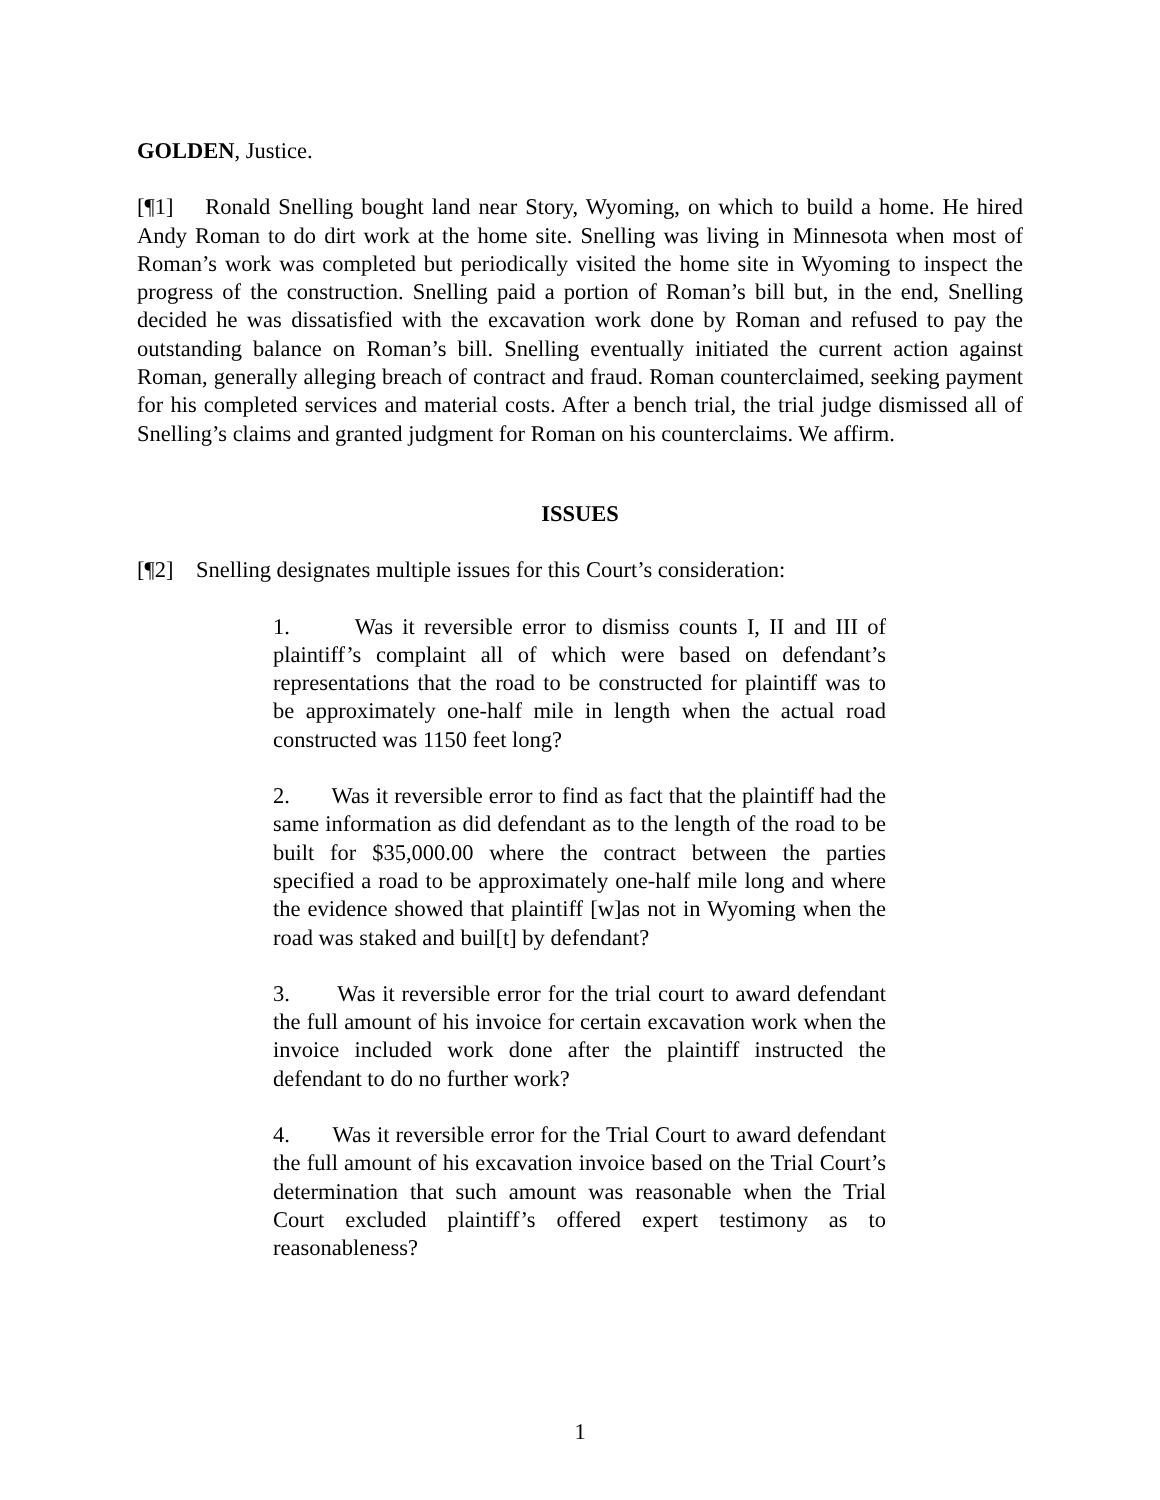GOLDEN, Justice.
[¶1] Ronald Snelling bought land near Story, Wyoming, on which to build a home. He hired Andy Roman to do dirt work at the home site. Snelling was living in Minnesota when most of Roman’s work was completed but periodically visited the home site in Wyoming to inspect the progress of the construction. Snelling paid a portion of Roman’s bill but, in the end, Snelling decided he was dissatisfied with the excavation work done by Roman and refused to pay the outstanding balance on Roman’s bill. Snelling eventually initiated the current action against Roman, generally alleging breach of contract and fraud. Roman counterclaimed, seeking payment for his completed services and material costs. After a bench trial, the trial judge dismissed all of Snelling’s claims and granted judgment for Roman on his counterclaims. We affirm.
ISSUES
[¶2] Snelling designates multiple issues for this Court’s consideration:
1. Was it reversible error to dismiss counts I, II and III of plaintiff’s complaint all of which were based on defendant’s representations that the road to be constructed for plaintiff was to be approximately one-half mile in length when the actual road constructed was 1150 feet long?
2. Was it reversible error to find as fact that the plaintiff had the same information as did defendant as to the length of the road to be built for $35,000.00 where the contract between the parties specified a road to be approximately one-half mile long and where the evidence showed that plaintiff [w]as not in Wyoming when the road was staked and buil[t] by defendant?
3. Was it reversible error for the trial court to award defendant the full amount of his invoice for certain excavation work when the invoice included work done after the plaintiff instructed the defendant to do no further work?
4. Was it reversible error for the Trial Court to award defendant the full amount of his excavation invoice based on the Trial Court’s determination that such amount was reasonable when the Trial Court excluded plaintiff’s offered expert testimony as to reasonableness?
1